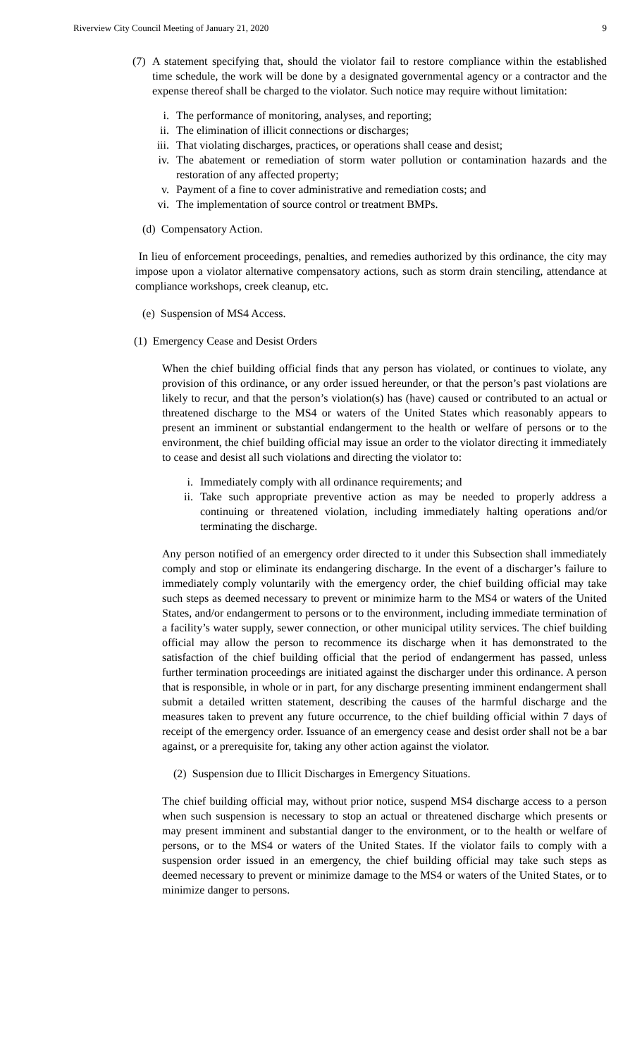Riverview City Council Meeting of January 21, 2020 9
(7)
A statement specifying that, should the violator fail to restore compliance within the established time schedule, the work will be done by a designated governmental agency or a contractor and the expense thereof shall be charged to the violator. Such notice may require without limitation:
i.
The performance of monitoring, analyses, and reporting;
ii.
The elimination of illicit connections or discharges;
iii.
That violating discharges, practices, or operations shall cease and desist;
iv.
The abatement or remediation of storm water pollution or contamination hazards and the restoration of any affected property;
v.
Payment of a fine to cover administrative and remediation costs; and
vi.
The implementation of source control or treatment BMPs.
(d) Compensatory Action.
In lieu of enforcement proceedings, penalties, and remedies authorized by this ordinance, the city may impose upon a violator alternative compensatory actions, such as storm drain stenciling, attendance at compliance workshops, creek cleanup, etc.
(e) Suspension of MS4 Access.
(1) Emergency Cease and Desist Orders
When the chief building official finds that any person has violated, or continues to violate, any provision of this ordinance, or any order issued hereunder, or that the person’s past violations are likely to recur, and that the person’s violation(s) has (have) caused or contributed to an actual or threatened discharge to the MS4 or waters of the United States which reasonably appears to present an imminent or substantial endangerment to the health or welfare of persons or to the environment, the chief building official may issue an order to the violator directing it immediately to cease and desist all such violations and directing the violator to:
i.
Immediately comply with all ordinance requirements; and
ii.
Take such appropriate preventive action as may be needed to properly address a continuing or threatened violation, including immediately halting operations and/or terminating the discharge.
Any person notified of an emergency order directed to it under this Subsection shall immediately comply and stop or eliminate its endangering discharge. In the event of a discharger’s failure to immediately comply voluntarily with the emergency order, the chief building official may take such steps as deemed necessary to prevent or minimize harm to the MS4 or waters of the United States, and/or endangerment to persons or to the environment, including immediate termination of a facility’s water supply, sewer connection, or other municipal utility services. The chief building official may allow the person to recommence its discharge when it has demonstrated to the satisfaction of the chief building official that the period of endangerment has passed, unless further termination proceedings are initiated against the discharger under this ordinance. A person that is responsible, in whole or in part, for any discharge presenting imminent endangerment shall submit a detailed written statement, describing the causes of the harmful discharge and the measures taken to prevent any future occurrence, to the chief building official within 7 days of receipt of the emergency order. Issuance of an emergency cease and desist order shall not be a bar against, or a prerequisite for, taking any other action against the violator.
(2) Suspension due to Illicit Discharges in Emergency Situations.
The chief building official may, without prior notice, suspend MS4 discharge access to a person when such suspension is necessary to stop an actual or threatened discharge which presents or may present imminent and substantial danger to the environment, or to the health or welfare of persons, or to the MS4 or waters of the United States. If the violator fails to comply with a suspension order issued in an emergency, the chief building official may take such steps as deemed necessary to prevent or minimize damage to the MS4 or waters of the United States, or to minimize danger to persons.